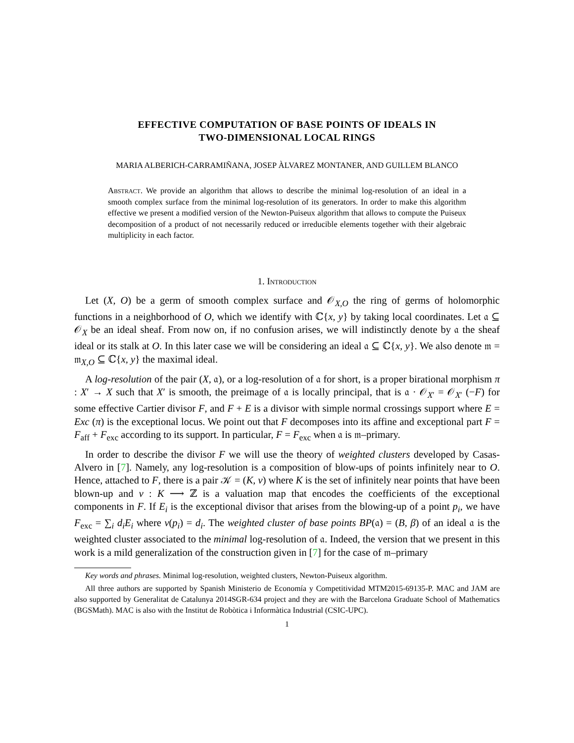EFFECTIVE COMPUTATION OF BASE POINTS OF IDEALS IN
TWO-DIMENSIONAL LOCAL RINGS
MARIA ALBERICH-CARRAMIÑANA, JOSEP ÀLVAREZ MONTANER, AND GUILLEM BLANCO
Abstract. We provide an algorithm that allows to describe the minimal log-resolution of an ideal in a smooth complex surface from the minimal log-resolution of its generators. In order to make this algorithm effective we present a modified version of the Newton-Puiseux algorithm that allows to compute the Puiseux decomposition of a product of not necessarily reduced or irreducible elements together with their algebraic multiplicity in each factor.
1. Introduction
Let (X, O) be a germ of smooth complex surface and 𝒪<sub>X,O</sub> the ring of germs of holomorphic functions in a neighborhood of O, which we identify with ℂ{x, y} by taking local coordinates. Let 𝔞 ⊆ 𝒪<sub>X</sub> be an ideal sheaf. From now on, if no confusion arises, we will indistinctly denote by 𝔞 the sheaf ideal or its stalk at O. In this later case we will be considering an ideal 𝔞 ⊆ ℂ{x, y}. We also denote 𝔪 = 𝔪<sub>X,O</sub> ⊆ ℂ{x, y} the maximal ideal.
A log-resolution of the pair (X, 𝔞), or a log-resolution of 𝔞 for short, is a proper birational morphism π : X′ → X such that X′ is smooth, the preimage of 𝔞 is locally principal, that is 𝔞 · 𝒪<sub>X′</sub> = 𝒪<sub>X′</sub> (−F) for some effective Cartier divisor F, and F + E is a divisor with simple normal crossings support where E = Exc (π) is the exceptional locus. We point out that F decomposes into its affine and exceptional part F = F<sub>aff</sub> + F<sub>exc</sub> according to its support. In particular, F = F<sub>exc</sub> when 𝔞 is 𝔪–primary.
In order to describe the divisor F we will use the theory of weighted clusters developed by Casas-Alvero in [7]. Namely, any log-resolution is a composition of blow-ups of points infinitely near to O. Hence, attached to F, there is a pair 𝒦 = (K, v) where K is the set of infinitely near points that have been blown-up and v : K ⟶ ℤ is a valuation map that encodes the coefficients of the exceptional components in F. If E<sub>i</sub> is the exceptional divisor that arises from the blowing-up of a point p<sub>i</sub>, we have F<sub>exc</sub> = ∑<sub>i</sub> d<sub>i</sub>E<sub>i</sub> where v(p<sub>i</sub>) = d<sub>i</sub>. The weighted cluster of base points BP(𝔞) = (B, β) of an ideal 𝔞 is the weighted cluster associated to the minimal log-resolution of 𝔞. Indeed, the version that we present in this work is a mild generalization of the construction given in [7] for the case of 𝔪–primary
Key words and phrases. Minimal log-resolution, weighted clusters, Newton-Puiseux algorithm.
All three authors are supported by Spanish Ministerio de Economía y Competitividad MTM2015-69135-P. MAC and JAM are also supported by Generalitat de Catalunya 2014SGR-634 project and they are with the Barcelona Graduate School of Mathematics (BGSMath). MAC is also with the Institut de Robòtica i Informàtica Industrial (CSIC-UPC).
1